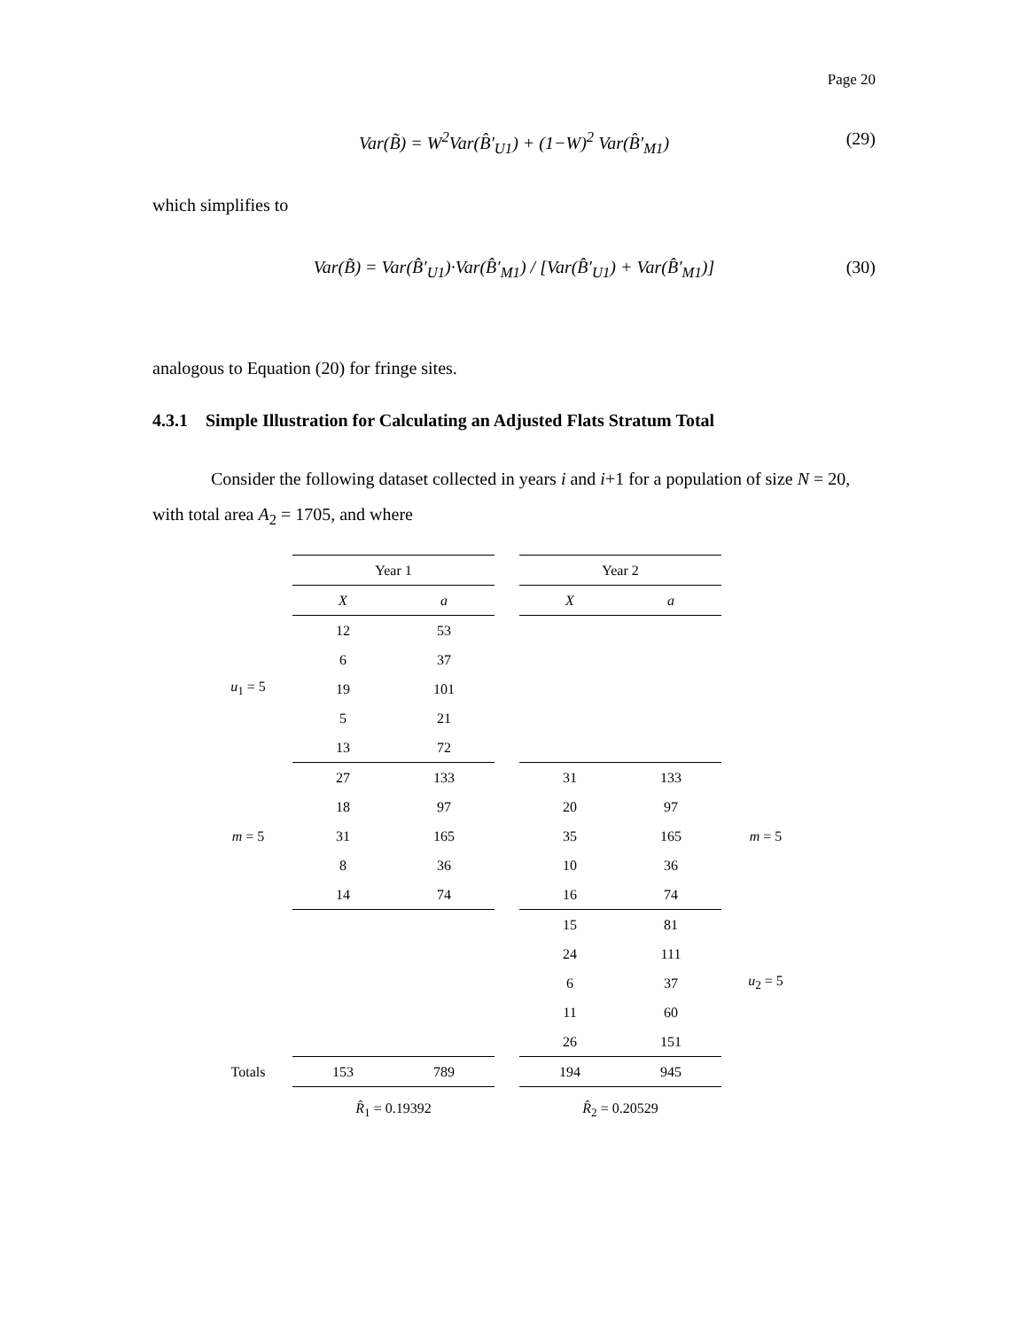Page 20
Var(B̃) = W<sup>2</sup>Var(B̂′<sub>U1</sub>) + (1−W)<sup>2</sup> Var(B̂′<sub>M1</sub>) (29)
which simplifies to
Var(B̃) = Var(B̂′<sub>U1</sub>)·Var(B̂′<sub>M1</sub>) / [Var(B̂′<sub>U1</sub>) + Var(B̂′<sub>M1</sub>)] (30)
analogous to Equation (20) for fringe sites.
4.3.1 Simple Illustration for Calculating an Adjusted Flats Stratum Total
Consider the following dataset collected in years i and i+1 for a population of size N = 20, with total area A<sub>2</sub> = 1705, and where
| | Year 1 | | | Year 2 | | |
| | X | a | | X | a | |
| u<sub>1</sub> = 5 | 12 | 53 | | | | |
| | 6 | 37 | | | | |
| | 19 | 101 | | | | |
| | 5 | 21 | | | | |
| | 13 | 72 | | | | |
| m = 5 | 27 | 133 | | 31 | 133 | m = 5 |
| | 18 | 97 | | 20 | 97 | |
| | 31 | 165 | | 35 | 165 | |
| | 8 | 36 | | 10 | 36 | |
| | 14 | 74 | | 16 | 74 | |
| | | | | 15 | 81 | u<sub>2</sub> = 5 |
| | | | | 24 | 111 | |
| | | | | 6 | 37 | |
| | | | | 11 | 60 | |
| | | | | 26 | 151 | |
| Totals | 153 | 789 | | 194 | 945 | |
| | R̂<sub>1</sub> = 0.19392 | | | R̂<sub>2</sub> = 0.20529 | | |